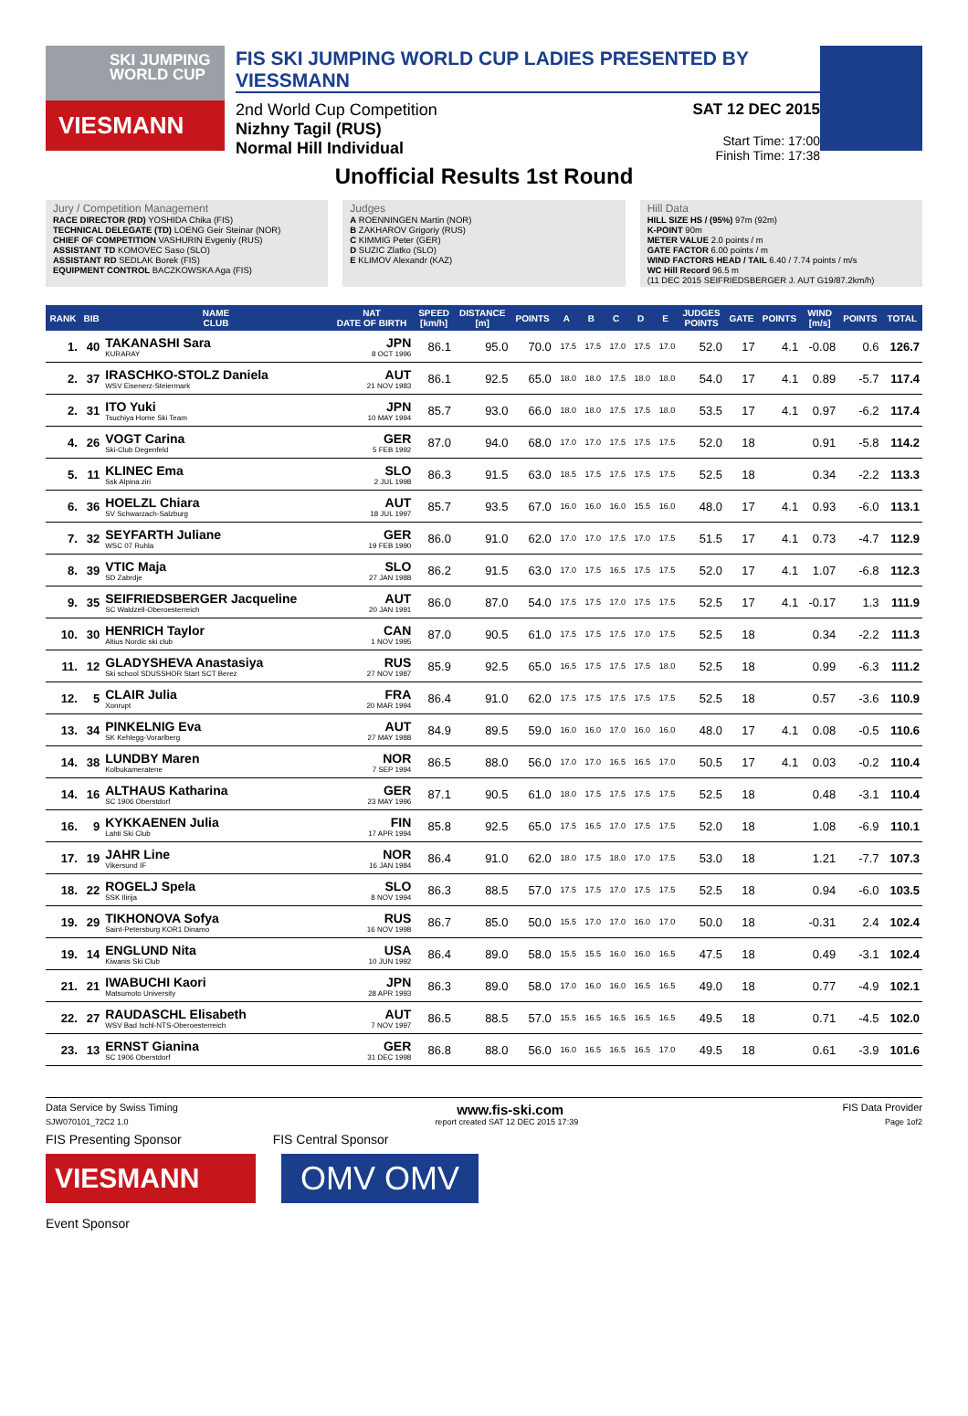SKI JUMPING WORLD CUP
VIESMANN
FIS SKI JUMPING WORLD CUP LADIES PRESENTED BY VIESSMANN
2nd World Cup Competition
Nizhny Tagil (RUS)
Normal Hill Individual
SAT 12 DEC 2015
Start Time: 17:00
Finish Time: 17:38
Unofficial Results 1st Round
Jury / Competition Management
RACE DIRECTOR (RD) YOSHIDA Chika (FIS)
TECHNICAL DELEGATE (TD) LOENG Geir Steinar (NOR)
CHIEF OF COMPETITION VASHURIN Evgeniy (RUS)
ASSISTANT TD KOMOVEC Saso (SLO)
ASSISTANT RD SEDLAK Borek (FIS)
EQUIPMENT CONTROL BACZKOWSKA Aga (FIS)
Judges
A ROENNINGEN Martin (NOR)
B ZAKHAROV Grigoriy (RUS)
C KIMMIG Peter (GER)
D SUZIC Zlatko (SLO)
E KLIMOV Alexandr (KAZ)
Hill Data
HILL SIZE HS / (95%) 97m (92m)
K-POINT 90m
METER VALUE 2.0 points / m
GATE FACTOR 6.00 points / m
WIND FACTORS HEAD / TAIL 6.40 / 7.74 points / m/s
WC Hill Record 96.5 m
(11 DEC 2015 SEIFRIEDSBERGER J. AUT G19/87.2km/h)
| RANK | BIB | NAME CLUB | NAT DATE OF BIRTH | SPEED [km/h] | DISTANCE [m] | POINTS | A | B | C | D | E | JUDGES POINTS | GATE | POINTS | WIND [m/s] | POINTS | TOTAL |
| --- | --- | --- | --- | --- | --- | --- | --- | --- | --- | --- | --- | --- | --- | --- | --- | --- | --- |
| 1. | 40 | TAKANASHI Sara KURARAY | JPN 8 OCT 1996 | 86.1 | 95.0 | 70.0 | 17.5 | 17.5 | 17.0 | 17.5 | 17.0 | 52.0 | 17 | 4.1 | -0.08 | 0.6 | 126.7 |
| 2. | 37 | IRASCHKO-STOLZ Daniela WSV Eisenerz-Steiermark | AUT 21 NOV 1983 | 86.1 | 92.5 | 65.0 | 18.0 | 18.0 | 17.5 | 18.0 | 18.0 | 54.0 | 17 | 4.1 | 0.89 | -5.7 | 117.4 |
| 2. | 31 | ITO Yuki Tsuchiya Home Ski Team | JPN 10 MAY 1994 | 85.7 | 93.0 | 66.0 | 18.0 | 18.0 | 17.5 | 17.5 | 18.0 | 53.5 | 17 | 4.1 | 0.97 | -6.2 | 117.4 |
| 4. | 26 | VOGT Carina Ski-Club Degenfeld | GER 5 FEB 1992 | 87.0 | 94.0 | 68.0 | 17.0 | 17.0 | 17.5 | 17.5 | 17.5 | 52.0 | 18 | | 0.91 | -5.8 | 114.2 |
| 5. | 11 | KLINEC Ema Ssk Alpina ziri | SLO 2 JUL 1998 | 86.3 | 91.5 | 63.0 | 18.5 | 17.5 | 17.5 | 17.5 | 17.5 | 52.5 | 18 | | 0.34 | -2.2 | 113.3 |
| 6. | 36 | HOELZL Chiara SV Schwarzach-Salzburg | AUT 18 JUL 1997 | 85.7 | 93.5 | 67.0 | 16.0 | 16.0 | 16.0 | 15.5 | 16.0 | 48.0 | 17 | 4.1 | 0.93 | -6.0 | 113.1 |
| 7. | 32 | SEYFARTH Juliane WSC 07 Ruhla | GER 19 FEB 1990 | 86.0 | 91.0 | 62.0 | 17.0 | 17.0 | 17.5 | 17.0 | 17.5 | 51.5 | 17 | 4.1 | 0.73 | -4.7 | 112.9 |
| 8. | 39 | VTIC Maja SD Zabrdje | SLO 27 JAN 1988 | 86.2 | 91.5 | 63.0 | 17.0 | 17.5 | 16.5 | 17.5 | 17.5 | 52.0 | 17 | 4.1 | 1.07 | -6.8 | 112.3 |
| 9. | 35 | SEIFRIEDSBERGER Jacqueline SC Waldzell-Oberoesterreich | AUT 20 JAN 1991 | 86.0 | 87.0 | 54.0 | 17.5 | 17.5 | 17.0 | 17.5 | 17.5 | 52.5 | 17 | 4.1 | -0.17 | 1.3 | 111.9 |
| 10. | 30 | HENRICH Taylor Altius Nordic ski club | CAN 1 NOV 1995 | 87.0 | 90.5 | 61.0 | 17.5 | 17.5 | 17.5 | 17.0 | 17.5 | 52.5 | 18 | | 0.34 | -2.2 | 111.3 |
| 11. | 12 | GLADYSHEVA Anastasiya Ski school SDUSSHOR Start SCT Berez | RUS 27 NOV 1987 | 85.9 | 92.5 | 65.0 | 16.5 | 17.5 | 17.5 | 17.5 | 18.0 | 52.5 | 18 | | 0.99 | -6.3 | 111.2 |
| 12. | 5 | CLAIR Julia Xonrupt | FRA 20 MAR 1994 | 86.4 | 91.0 | 62.0 | 17.5 | 17.5 | 17.5 | 17.5 | 17.5 | 52.5 | 18 | | 0.57 | -3.6 | 110.9 |
| 13. | 34 | PINKELNIG Eva SK Kehlegg-Vorarlberg | AUT 27 MAY 1988 | 84.9 | 89.5 | 59.0 | 16.0 | 16.0 | 17.0 | 16.0 | 16.0 | 48.0 | 17 | 4.1 | 0.08 | -0.5 | 110.6 |
| 14. | 38 | LUNDBY Maren Kolbukameratene | NOR 7 SEP 1994 | 86.5 | 88.0 | 56.0 | 17.0 | 17.0 | 16.5 | 16.5 | 17.0 | 50.5 | 17 | 4.1 | 0.03 | -0.2 | 110.4 |
| 14. | 16 | ALTHAUS Katharina SC 1906 Oberstdorf | GER 23 MAY 1996 | 87.1 | 90.5 | 61.0 | 18.0 | 17.5 | 17.5 | 17.5 | 17.5 | 52.5 | 18 | | 0.48 | -3.1 | 110.4 |
| 16. | 9 | KYKKAENEN Julia Lahti Ski Club | FIN 17 APR 1994 | 85.8 | 92.5 | 65.0 | 17.5 | 16.5 | 17.0 | 17.5 | 17.5 | 52.0 | 18 | | 1.08 | -6.9 | 110.1 |
| 17. | 19 | JAHR Line Vikersund IF | NOR 16 JAN 1984 | 86.4 | 91.0 | 62.0 | 18.0 | 17.5 | 18.0 | 17.0 | 17.5 | 53.0 | 18 | | 1.21 | -7.7 | 107.3 |
| 18. | 22 | ROGELJ Spela SSK Ilirija | SLO 8 NOV 1994 | 86.3 | 88.5 | 57.0 | 17.5 | 17.5 | 17.0 | 17.5 | 17.5 | 52.5 | 18 | | 0.94 | -6.0 | 103.5 |
| 19. | 29 | TIKHONOVA Sofya Saint-Petersburg KOR1 Dinamo | RUS 16 NOV 1998 | 86.7 | 85.0 | 50.0 | 15.5 | 17.0 | 17.0 | 16.0 | 17.0 | 50.0 | 18 | | -0.31 | 2.4 | 102.4 |
| 19. | 14 | ENGLUND Nita Kiwanis Ski Club | USA 10 JUN 1992 | 86.4 | 89.0 | 58.0 | 15.5 | 15.5 | 16.0 | 16.0 | 16.5 | 47.5 | 18 | | 0.49 | -3.1 | 102.4 |
| 21. | 21 | IWABUCHI Kaori Matsumoto University | JPN 28 APR 1993 | 86.3 | 89.0 | 58.0 | 17.0 | 16.0 | 16.0 | 16.5 | 16.5 | 49.0 | 18 | | 0.77 | -4.9 | 102.1 |
| 22. | 27 | RAUDASCHL Elisabeth WSV Bad Ischl-NTS-Oberoesterreich | AUT 7 NOV 1997 | 86.5 | 88.5 | 57.0 | 15.5 | 16.5 | 16.5 | 16.5 | 16.5 | 49.5 | 18 | | 0.71 | -4.5 | 102.0 |
| 23. | 13 | ERNST Gianina SC 1906 Oberstdorf | GER 31 DEC 1998 | 86.8 | 88.0 | 56.0 | 16.0 | 16.5 | 16.5 | 16.5 | 17.0 | 49.5 | 18 | | 0.61 | -3.9 | 101.6 |
Data Service by Swiss Timing www.fis-ski.com FIS Data Provider
SJW070101_72C2 1.0 report created SAT 12 DEC 2015 17:39 Page 1of2
FIS Presenting Sponsor FIS Central Sponsor
VIESMANN
OMV OMV
Event Sponsor